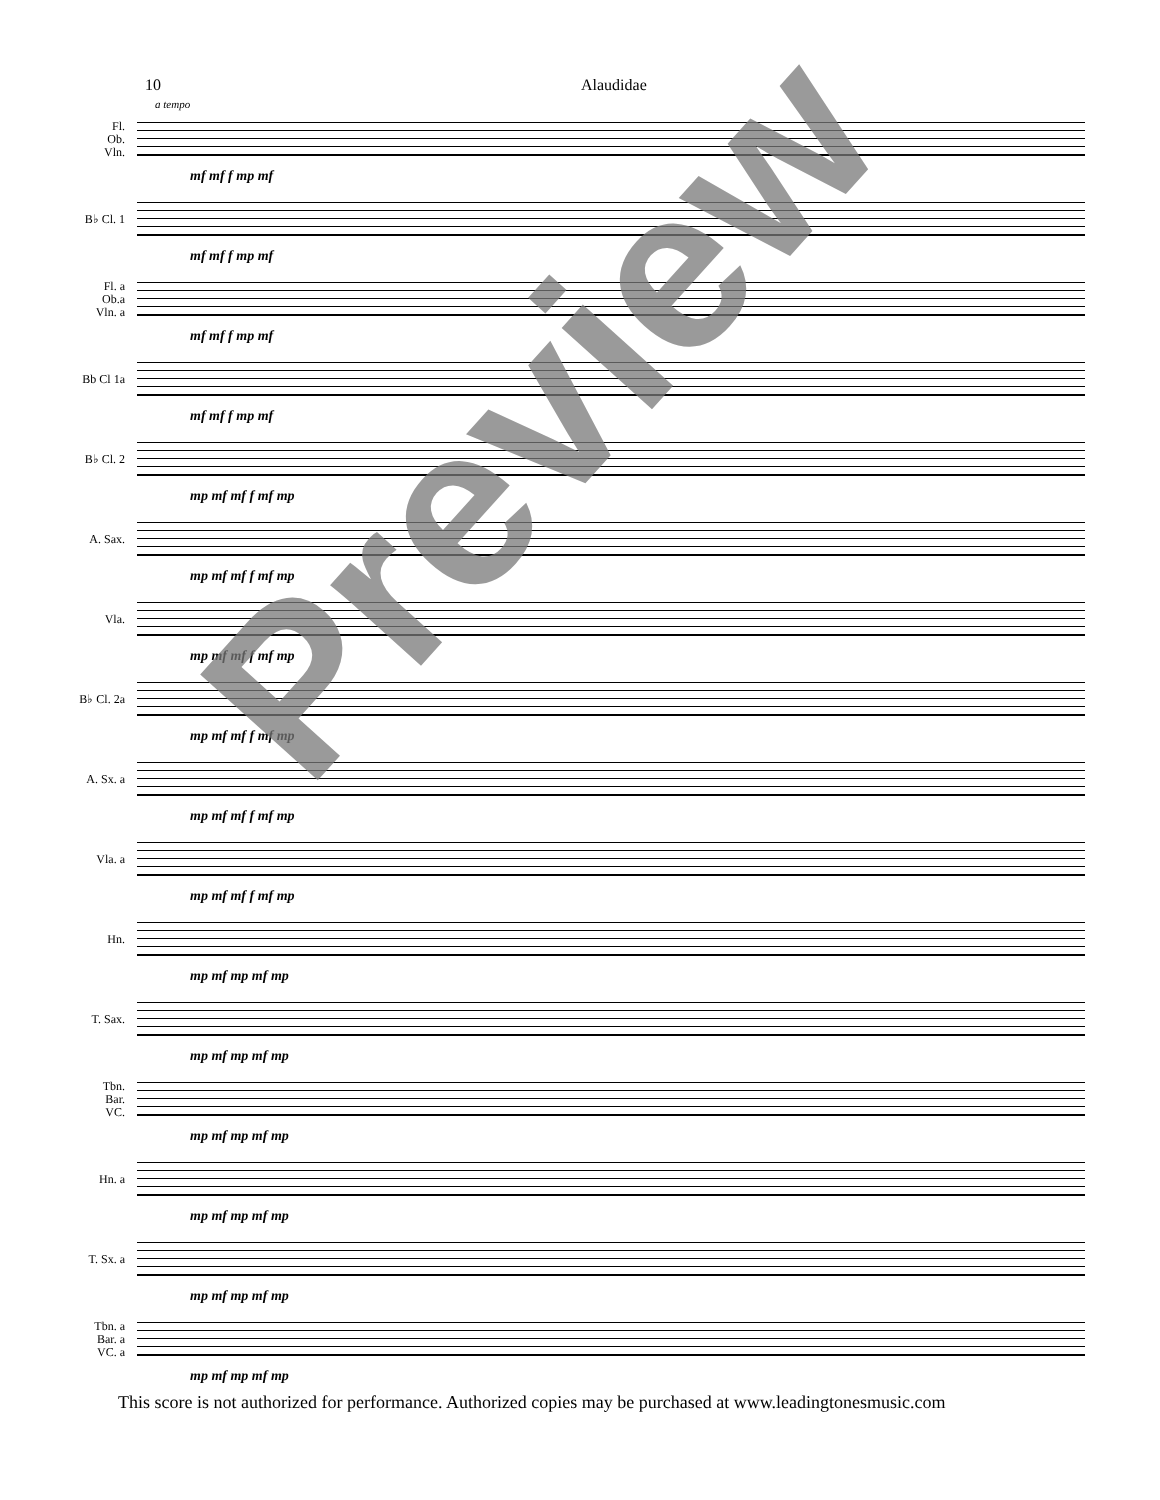10 Alaudidae
a tempo
Fl.
Ob.
Vln.
mf mf f mp mf
B♭ Cl. 1
mf mf f mp mf
Fl. a
Ob.a
Vln. a
mf mf f mp mf
Bb Cl 1a
mf mf f mp mf
B♭ Cl. 2
mp mf mf f mf mp
A. Sax.
mp mf mf f mf mp
Vla.
mp mf mf f mf mp
B♭ Cl. 2a
mp mf mf f mf mp
A. Sx. a
mp mf mf f mf mp
Vla. a
mp mf mf f mf mp
Hn.
mp mf mp mf mp
T. Sax.
mp mf mp mf mp
Tbn.
Bar.
VC.
mp mf mp mf mp
Hn. a
mp mf mp mf mp
T. Sx. a
mp mf mp mf mp
Tbn. a
Bar. a
VC. a
mp mf mp mf mp
Preview
This score is not authorized for performance. Authorized copies may be purchased at www.leadingtonesmusic.com